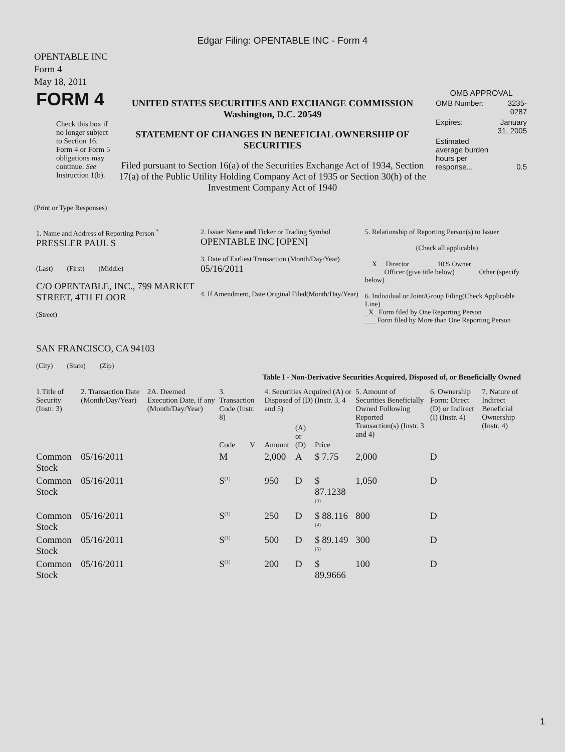Edgar Filing: OPENTABLE INC - Form 4
OPENTABLE INC
Form 4
May 18, 2011
| FORM 4 Check this box if no longer subject to Section 16. Form 4 or Form 5 obligations may continue. See Instruction 1(b). | UNITED STATES SECURITIES AND EXCHANGE COMMISSION Washington, D.C. 20549 STATEMENT OF CHANGES IN BENEFICIAL OWNERSHIP OF SECURITIES Filed pursuant to Section 16(a) of the Securities Exchange Act of 1934, Section 17(a) of the Public Utility Holding Company Act of 1935 or Section 30(h) of the Investment Company Act of 1940 | OMB APPROVAL / OMB Number: / 3235-0287 / / Expires: / January 31, 2005 / / Estimated average burden hours per response... / 0.5 / |
(Print or Type Responses)
| 1. Name and Address of Reporting Person <sup>*</sup> PRESSLER PAUL S (Last) (First) (Middle) C/O OPENTABLE, INC., 799 MARKET STREET, 4TH FLOOR (Street) SAN FRANCISCO, CA 94103 (City) (State) (Zip) | 2. Issuer Name and Ticker or Trading Symbol OPENTABLE INC [OPEN] 3. Date of Earliest Transaction (Month/Day/Year) 05/16/2011 4. If Amendment, Date Original Filed(Month/Day/Year) | 5. Relationship of Reporting Person(s) to Issuer (Check all applicable) __X__ Director _____ 10% Owner _____ Officer (give title below) _____ Other (specify below) 6. Individual or Joint/Group Filing(Check Applicable Line) _X_ Form filed by One Reporting Person ___ Form filed by More than One Reporting Person |
Table I - Non-Derivative Securities Acquired, Disposed of, or Beneficially Owned
| 1.Title of Security (Instr. 3) | 2. Transaction Date (Month/Day/Year) | 2A. Deemed Execution Date, if any (Month/Day/Year) | 3. Transaction Code (Instr. 8) | | 4. Securities Acquired (A) or Disposed of (D) (Instr. 3, 4 and 5) | | | 5. Amount of Securities Beneficially Owned Following Reported Transaction(s) (Instr. 3 and 4) | 6. Ownership Form: Direct (D) or Indirect (I) (Instr. 4) | 7. Nature of Indirect Beneficial Ownership (Instr. 4) |
| --- | --- | --- | --- | --- | --- | --- | --- | --- | --- | --- |
| | | | Code | V | Amount | (A) or (D) | Price | | | |
| Common Stock | 05/16/2011 | | M | | 2,000 | A | $ 7.75 | 2,000 | D | |
| Common Stock | 05/16/2011 | | S<sup>(1)</sup> | | 950 | D | $ 87.1238 <sup>(3)</sup> | 1,050 | D | |
| Common Stock | 05/16/2011 | | S<sup>(1)</sup> | | 250 | D | $ 88.116 <sup>(4)</sup> | 800 | D | |
| Common Stock | 05/16/2011 | | S<sup>(1)</sup> | | 500 | D | $ 89.149 <sup>(5)</sup> | 300 | D | |
| Common Stock | 05/16/2011 | | S<sup>(1)</sup> | | 200 | D | $ 89.9666 | 100 | D | |
1